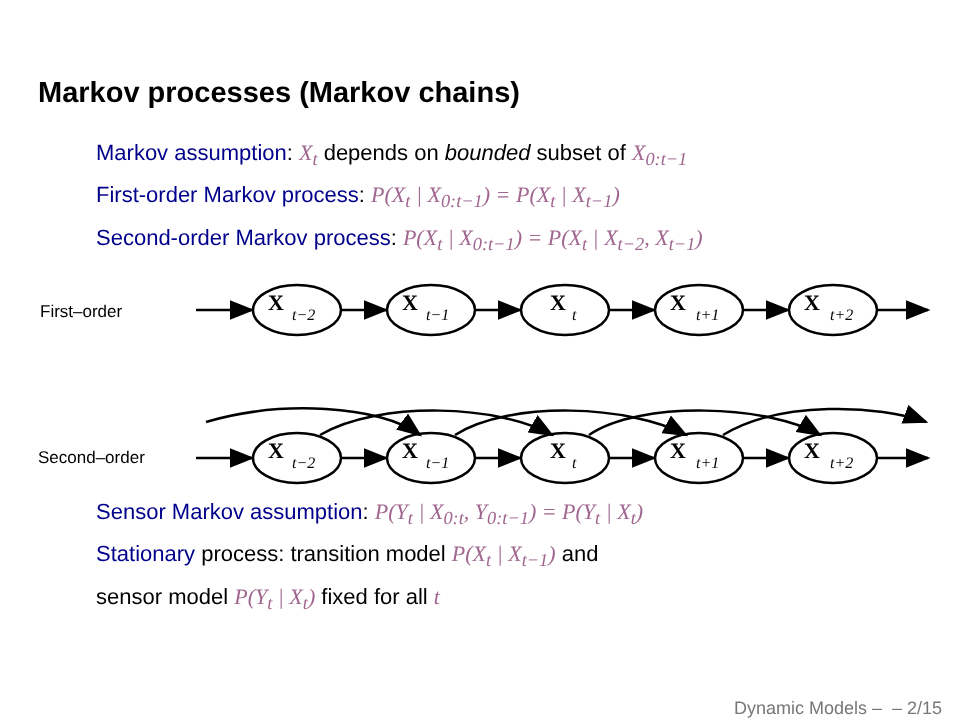Markov processes (Markov chains)
Markov assumption: X<sub>t</sub> depends on bounded subset of X<sub>0:t−1</sub>
First-order Markov process: P(X<sub>t</sub> | X<sub>0:t−1</sub>) = P(X<sub>t</sub> | X<sub>t−1</sub>)
Second-order Markov process: P(X<sub>t</sub> | X<sub>0:t−1</sub>) = P(X<sub>t</sub> | X<sub>t−2</sub>, X<sub>t−1</sub>)
First–order
Second–order
X
X
X
X
X
X
X
X
X
X
t−2
t−1
t
t+1
t+2
t−2
t−1
t
t+1
t+2
Sensor Markov assumption: P(Y<sub>t</sub> | X<sub>0:t</sub>, Y<sub>0:t−1</sub>) = P(Y<sub>t</sub> | X<sub>t</sub>)
Stationary process: transition model P(X<sub>t</sub> | X<sub>t−1</sub>) and
sensor model P(Y<sub>t</sub> | X<sub>t</sub>) fixed for all t
Dynamic Models – – 2/15